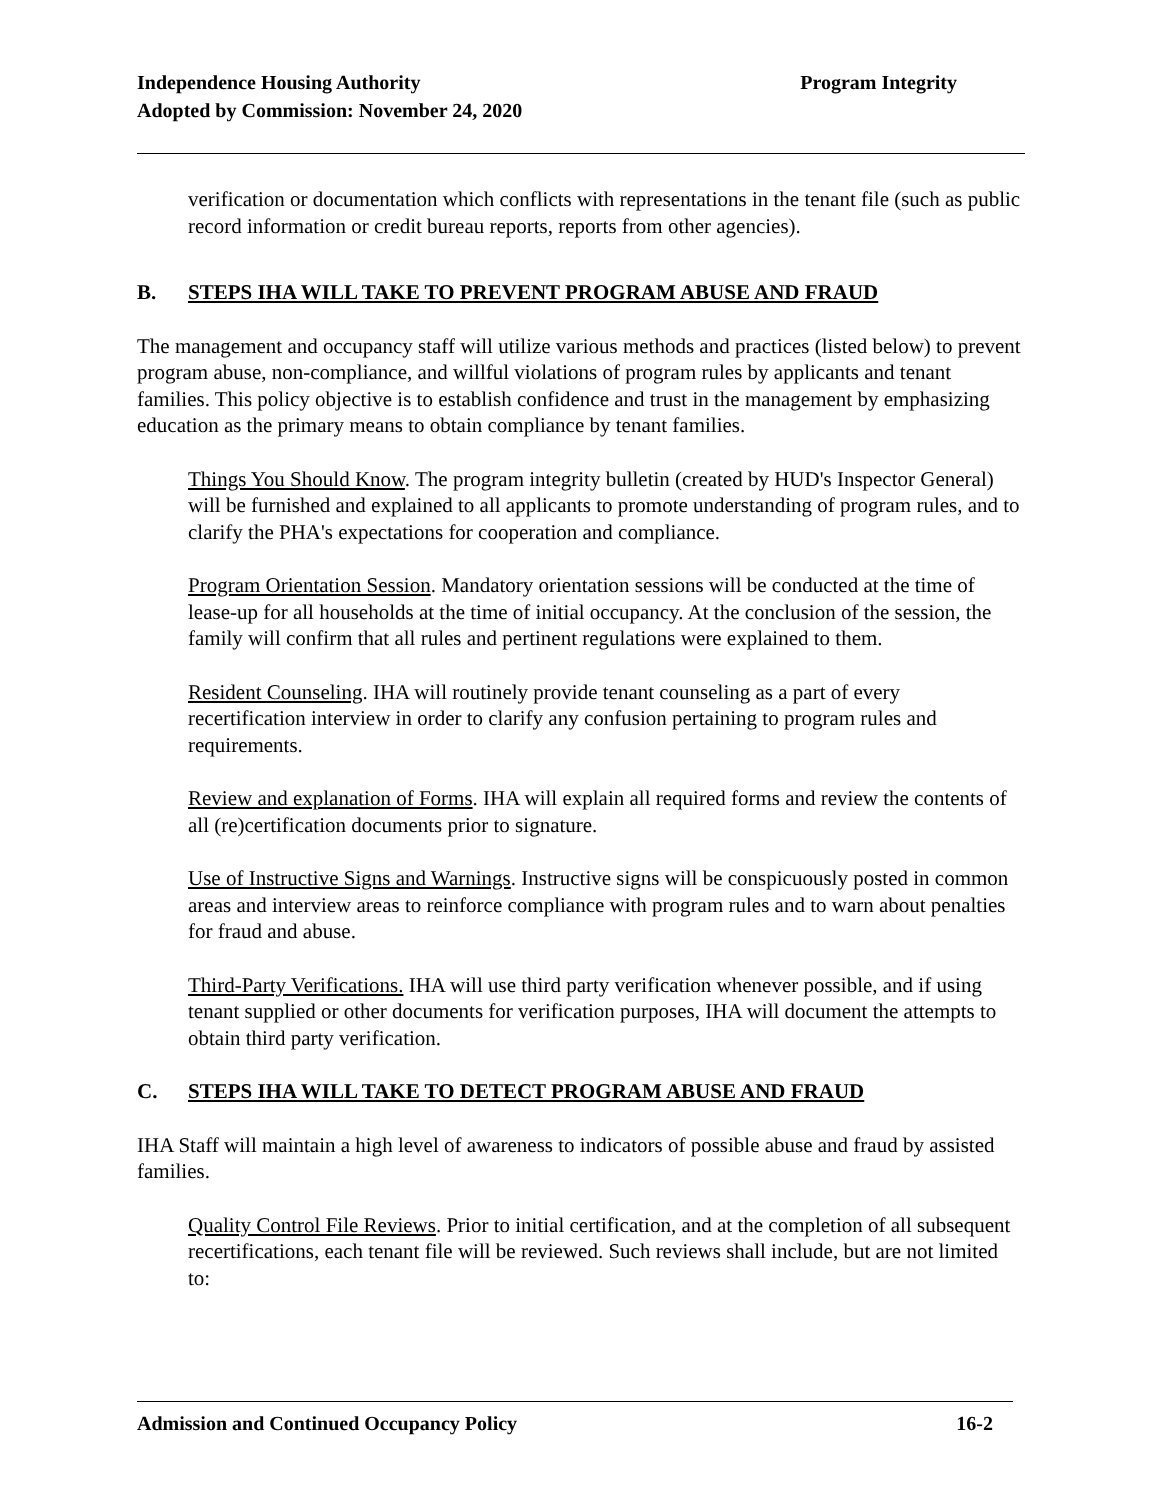Program Integrity Independence Housing Authority
Adopted by Commission: November 24, 2020
verification or documentation which conflicts with representations in the tenant file (such as public record information or credit bureau reports, reports from other agencies).
B. STEPS IHA WILL TAKE TO PREVENT PROGRAM ABUSE AND FRAUD
The management and occupancy staff will utilize various methods and practices (listed below) to prevent program abuse, non-compliance, and willful violations of program rules by applicants and tenant families. This policy objective is to establish confidence and trust in the management by emphasizing education as the primary means to obtain compliance by tenant families.
Things You Should Know. The program integrity bulletin (created by HUD's Inspector General) will be furnished and explained to all applicants to promote understanding of program rules, and to clarify the PHA's expectations for cooperation and compliance.
Program Orientation Session. Mandatory orientation sessions will be conducted at the time of lease-up for all households at the time of initial occupancy. At the conclusion of the session, the family will confirm that all rules and pertinent regulations were explained to them.
Resident Counseling. IHA will routinely provide tenant counseling as a part of every recertification interview in order to clarify any confusion pertaining to program rules and requirements.
Review and explanation of Forms. IHA will explain all required forms and review the contents of all (re)certification documents prior to signature.
Use of Instructive Signs and Warnings. Instructive signs will be conspicuously posted in common areas and interview areas to reinforce compliance with program rules and to warn about penalties for fraud and abuse.
Third-Party Verifications. IHA will use third party verification whenever possible, and if using tenant supplied or other documents for verification purposes, IHA will document the attempts to obtain third party verification.
C. STEPS IHA WILL TAKE TO DETECT PROGRAM ABUSE AND FRAUD
IHA Staff will maintain a high level of awareness to indicators of possible abuse and fraud by assisted families.
Quality Control File Reviews. Prior to initial certification, and at the completion of all subsequent recertifications, each tenant file will be reviewed. Such reviews shall include, but are not limited to:
16-2 Admission and Continued Occupancy Policy